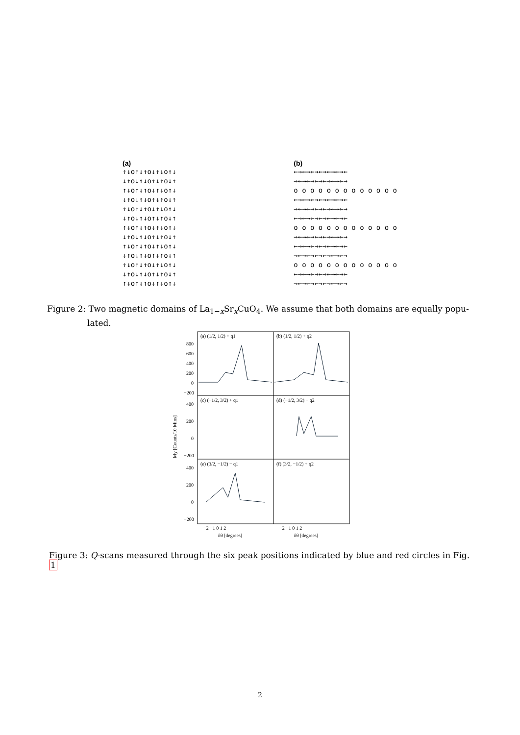(a)
↑↓o↑↓↑o↓↑↓o↑↓ ↓↑o↓↑↓o↑↓↑o↓↑ ↑↓o↑↓↑o↓↑↓o↑↓ ↓↑o↓↑↓o↑↓↑o↓↑ ↑↓o↑↓↑o↓↑↓o↑↓ ↓↑o↓↑↓o↑↓↑o↓↑ ↑↓o↑↓↑o↓↑↓o↑↓ ↓↑o↓↑↓o↑↓↑o↓↑ ↑↓o↑↓↑o↓↑↓o↑↓ ↓↑o↓↑↓o↑↓↑o↓↑ ↑↓o↑↓↑o↓↑↓o↑↓ ↓↑o↓↑↓o↑↓↑o↓↑ ↑↓o↑↓↑o↓↑↓o↑↓
(b)
←→←→←→←→←→←→← →←→←→←→←→←→←→ o o o o o o o o o o o o o ←→←→←→←→←→←→← →←→←→←→←→←→←→ ←→←→←→←→←→←→← o o o o o o o o o o o o o →←→←→←→←→←→←→ ←→←→←→←→←→←→← →←→←→←→←→←→←→ o o o o o o o o o o o o o ←→←→←→←→←→←→← →←→←→←→←→←→←→
Figure 2: Two magnetic domains of La<sub>1−x</sub>Sr<sub>x</sub>CuO<sub>4</sub>. We assume that both domains are equally popu-
lated.
(a) (1/2, 1/2) + q1
(b) (1/2, 1/2) + q2
(c) (−1/2, 3/2) + q1
(d) (−1/2, 3/2) − q2
(e) (3/2, −1/2) − q1
(f) (3/2, −1/2) + q2
800
600
400
200
0
−200
400
200
0
−200
400
200
0
−200
My [Counts/10 Mins]
−2 −1 0 1 2
−2 −1 0 1 2
δθ [degrees]
δθ [degrees]
Figure 3: Q-scans measured through the six peak positions indicated by blue and red circles in Fig. 1
2